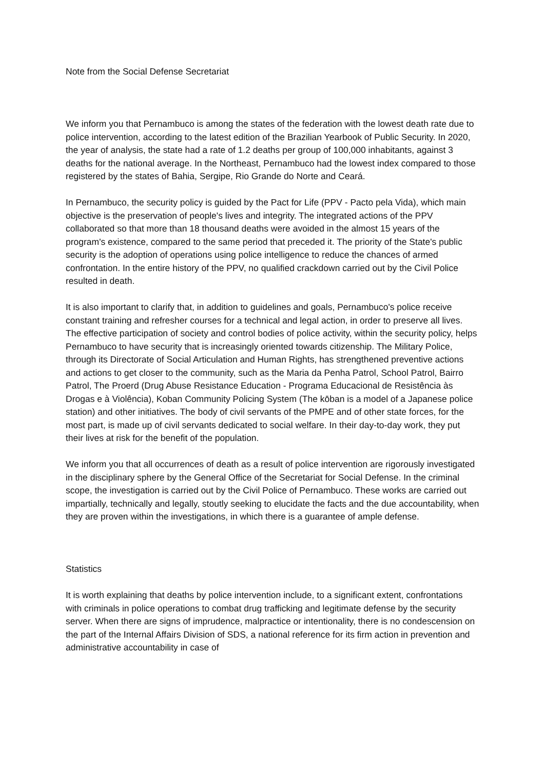Note from the Social Defense Secretariat
We inform you that Pernambuco is among the states of the federation with the lowest death rate due to police intervention, according to the latest edition of the Brazilian Yearbook of Public Security. In 2020, the year of analysis, the state had a rate of 1.2 deaths per group of 100,000 inhabitants, against 3 deaths for the national average. In the Northeast, Pernambuco had the lowest index compared to those registered by the states of Bahia, Sergipe, Rio Grande do Norte and Ceará.
In Pernambuco, the security policy is guided by the Pact for Life (PPV - Pacto pela Vida), which main objective is the preservation of people's lives and integrity. The integrated actions of the PPV collaborated so that more than 18 thousand deaths were avoided in the almost 15 years of the program's existence, compared to the same period that preceded it. The priority of the State's public security is the adoption of operations using police intelligence to reduce the chances of armed confrontation. In the entire history of the PPV, no qualified crackdown carried out by the Civil Police resulted in death.
It is also important to clarify that, in addition to guidelines and goals, Pernambuco's police receive constant training and refresher courses for a technical and legal action, in order to preserve all lives. The effective participation of society and control bodies of police activity, within the security policy, helps Pernambuco to have security that is increasingly oriented towards citizenship. The Military Police, through its Directorate of Social Articulation and Human Rights, has strengthened preventive actions and actions to get closer to the community, such as the Maria da Penha Patrol, School Patrol, Bairro Patrol, The Proerd (Drug Abuse Resistance Education - Programa Educacional de Resistência às Drogas e à Violência), Koban Community Policing System (The kōban is a model of a Japanese police station) and other initiatives. The body of civil servants of the PMPE and of other state forces, for the most part, is made up of civil servants dedicated to social welfare. In their day-to-day work, they put their lives at risk for the benefit of the population.
We inform you that all occurrences of death as a result of police intervention are rigorously investigated in the disciplinary sphere by the General Office of the Secretariat for Social Defense. In the criminal scope, the investigation is carried out by the Civil Police of Pernambuco. These works are carried out impartially, technically and legally, stoutly seeking to elucidate the facts and the due accountability, when they are proven within the investigations, in which there is a guarantee of ample defense.
Statistics
It is worth explaining that deaths by police intervention include, to a significant extent, confrontations with criminals in police operations to combat drug trafficking and legitimate defense by the security server. When there are signs of imprudence, malpractice or intentionality, there is no condescension on the part of the Internal Affairs Division of SDS, a national reference for its firm action in prevention and administrative accountability in case of